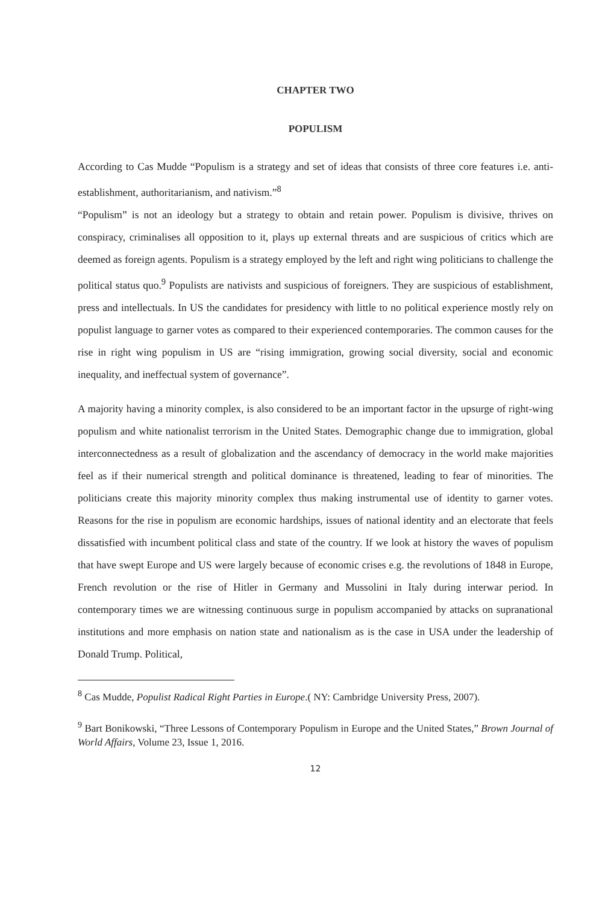CHAPTER TWO
POPULISM
According to Cas Mudde “Populism is a strategy and set of ideas that consists of three core features i.e. anti-establishment, authoritarianism, and nativism.”<sup>8</sup>
“Populism” is not an ideology but a strategy to obtain and retain power. Populism is divisive, thrives on conspiracy, criminalises all opposition to it, plays up external threats and are suspicious of critics which are deemed as foreign agents. Populism is a strategy employed by the left and right wing politicians to challenge the political status quo.<sup>9</sup> Populists are nativists and suspicious of foreigners. They are suspicious of establishment, press and intellectuals. In US the candidates for presidency with little to no political experience mostly rely on populist language to garner votes as compared to their experienced contemporaries. The common causes for the rise in right wing populism in US are “rising immigration, growing social diversity, social and economic inequality, and ineffectual system of governance”.
A majority having a minority complex, is also considered to be an important factor in the upsurge of right-wing populism and white nationalist terrorism in the United States. Demographic change due to immigration, global interconnectedness as a result of globalization and the ascendancy of democracy in the world make majorities feel as if their numerical strength and political dominance is threatened, leading to fear of minorities. The politicians create this majority minority complex thus making instrumental use of identity to garner votes. Reasons for the rise in populism are economic hardships, issues of national identity and an electorate that feels dissatisfied with incumbent political class and state of the country. If we look at history the waves of populism that have swept Europe and US were largely because of economic crises e.g. the revolutions of 1848 in Europe, French revolution or the rise of Hitler in Germany and Mussolini in Italy during interwar period. In contemporary times we are witnessing continuous surge in populism accompanied by attacks on supranational institutions and more emphasis on nation state and nationalism as is the case in USA under the leadership of Donald Trump. Political,
<sup>8</sup> Cas Mudde, Populist Radical Right Parties in Europe.( NY: Cambridge University Press, 2007).
<sup>9</sup> Bart Bonikowski, “Three Lessons of Contemporary Populism in Europe and the United States,” Brown Journal of World Affairs, Volume 23, Issue 1, 2016.
12